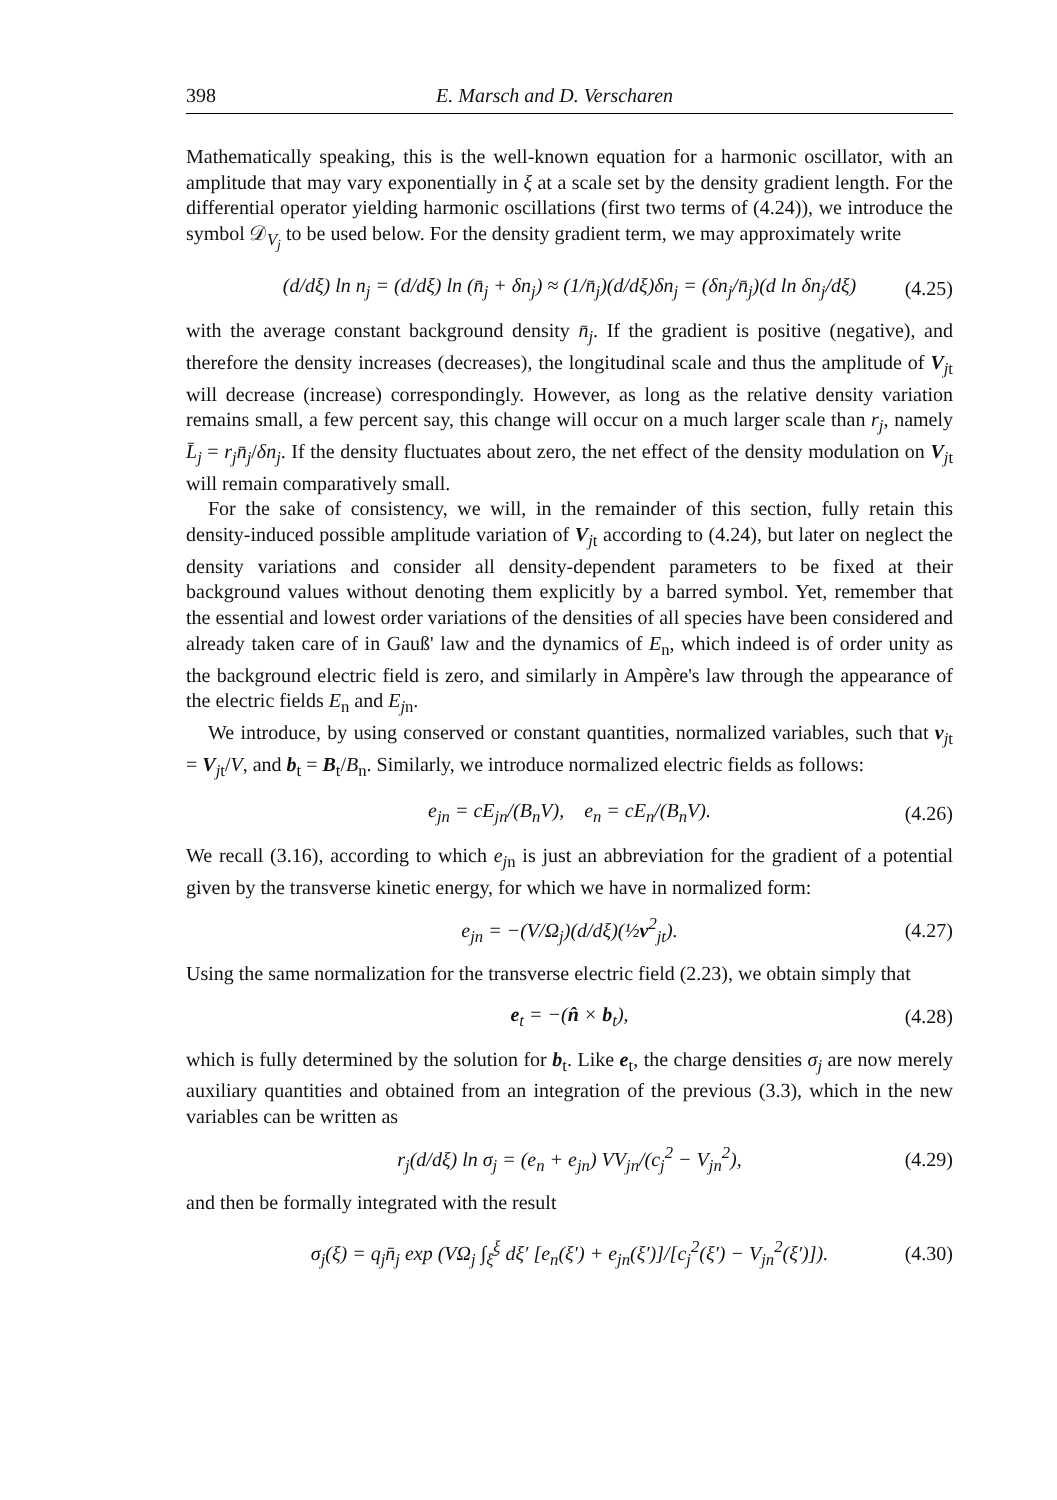398 E. Marsch and D. Verscharen
Mathematically speaking, this is the well-known equation for a harmonic oscillator, with an amplitude that may vary exponentially in ξ at a scale set by the density gradient length. For the differential operator yielding harmonic oscillations (first two terms of (4.24)), we introduce the symbol 𝒟<sub>V<sub>j</sub></sub> to be used below. For the density gradient term, we may approximately write
(d/dξ) ln n<sub>j</sub> = (d/dξ) ln (n̄<sub>j</sub> + δn<sub>j</sub>) ≈ (1/n̄<sub>j</sub>)(d/dξ)δn<sub>j</sub> = (δn<sub>j</sub>/n̄<sub>j</sub>)(d ln δn<sub>j</sub>/dξ) (4.25)
with the average constant background density n̄<sub>j</sub>. If the gradient is positive (negative), and therefore the density increases (decreases), the longitudinal scale and thus the amplitude of V<sub>jt</sub> will decrease (increase) correspondingly. However, as long as the relative density variation remains small, a few percent say, this change will occur on a much larger scale than r<sub>j</sub>, namely L̄<sub>j</sub> = r<sub>j</sub>n̄<sub>j</sub>/δn<sub>j</sub>. If the density fluctuates about zero, the net effect of the density modulation on V<sub>jt</sub> will remain comparatively small.
For the sake of consistency, we will, in the remainder of this section, fully retain this density-induced possible amplitude variation of V<sub>jt</sub> according to (4.24), but later on neglect the density variations and consider all density-dependent parameters to be fixed at their background values without denoting them explicitly by a barred symbol. Yet, remember that the essential and lowest order variations of the densities of all species have been considered and already taken care of in Gauß' law and the dynamics of E<sub>n</sub>, which indeed is of order unity as the background electric field is zero, and similarly in Ampère's law through the appearance of the electric fields E<sub>n</sub> and E<sub>jn</sub>.
We introduce, by using conserved or constant quantities, normalized variables, such that v<sub>jt</sub> = V<sub>jt</sub>/V, and b<sub>t</sub> = B<sub>t</sub>/B<sub>n</sub>. Similarly, we introduce normalized electric fields as follows:
e<sub>jn</sub> = cE<sub>jn</sub>/(B<sub>n</sub>V), e<sub>n</sub> = cE<sub>n</sub>/(B<sub>n</sub>V). (4.26)
We recall (3.16), according to which e<sub>j</sub><sub>n</sub> is just an abbreviation for the gradient of a potential given by the transverse kinetic energy, for which we have in normalized form:
e<sub>jn</sub> = −(V/Ω<sub>j</sub>)(d/dξ)(½v<sup>2</sup><sub>jt</sub>). (4.27)
Using the same normalization for the transverse electric field (2.23), we obtain simply that
e<sub>t</sub> = −(n̂ × b<sub>t</sub>), (4.28)
which is fully determined by the solution for b<sub>t</sub>. Like e<sub>t</sub>, the charge densities σ<sub>j</sub> are now merely auxiliary quantities and obtained from an integration of the previous (3.3), which in the new variables can be written as
r<sub>j</sub>(d/dξ) ln σ<sub>j</sub> = (e<sub>n</sub> + e<sub>jn</sub>) VV<sub>jn</sub>/(c<sub>j</sub><sup>2</sup> − V<sub>jn</sub><sup>2</sup>), (4.29)
and then be formally integrated with the result
σ<sub>j</sub>(ξ) = q<sub>j</sub>n̄<sub>j</sub> exp (VΩ<sub>j</sub> ∫<sub>ξ̄</sub><sup>ξ</sup> dξ′ [e<sub>n</sub>(ξ′) + e<sub>jn</sub>(ξ′)]/[c<sub>j</sub><sup>2</sup>(ξ′) − V<sub>jn</sub><sup>2</sup>(ξ′)]). (4.30)